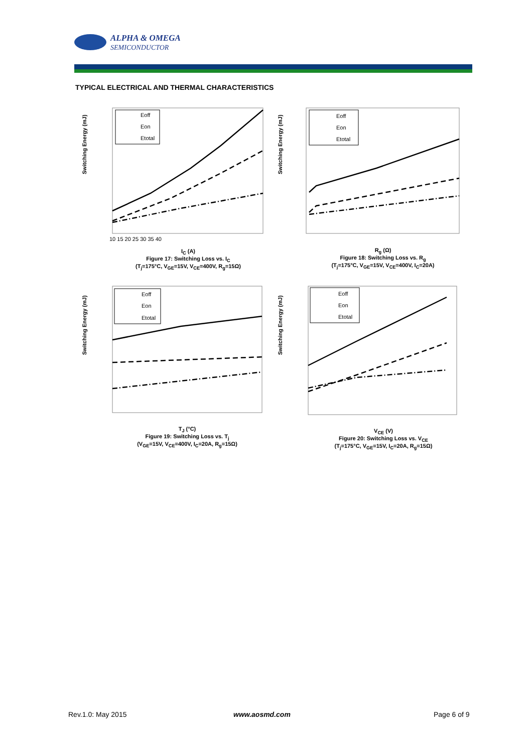ALPHA & OMEGA
SEMICONDUCTOR
TYPICAL ELECTRICAL AND THERMAL CHARACTERISTICS
Switching Energy (mJ)
Eoff
Eon
Etotal
10 15 20 25 30 35 40
Switching Energy (mJ)
Eoff
Eon
Etotal
Switching Energy (mJ)
Eoff
Eon
Etotal
Switching Energy (mJ)
Eoff
Eon
Etotal
I<sub>C</sub> (A)
Figure 17: Switching Loss vs. I<sub>C</sub>
(T<sub>j</sub>=175°C, V<sub>GE</sub>=15V, V<sub>CE</sub>=400V, R<sub>g</sub>=15Ω)
R<sub>g</sub> (Ω)
Figure 18: Switching Loss vs. R<sub>g</sub>
(T<sub>j</sub>=175°C, V<sub>GE</sub>=15V, V<sub>CE</sub>=400V, I<sub>C</sub>=20A)
T<sub>J</sub> (°C)
Figure 19: Switching Loss vs. T<sub>j</sub>
(V<sub>GE</sub>=15V, V<sub>CE</sub>=400V, I<sub>C</sub>=20A, R<sub>g</sub>=15Ω)
V<sub>CE</sub> (V)
Figure 20: Switching Loss vs. V<sub>CE</sub>
(T<sub>j</sub>=175°C, V<sub>GE</sub>=15V, I<sub>C</sub>=20A, R<sub>g</sub>=15Ω)
Rev.1.0: May 2015 www.aosmd.com Page 6 of 9